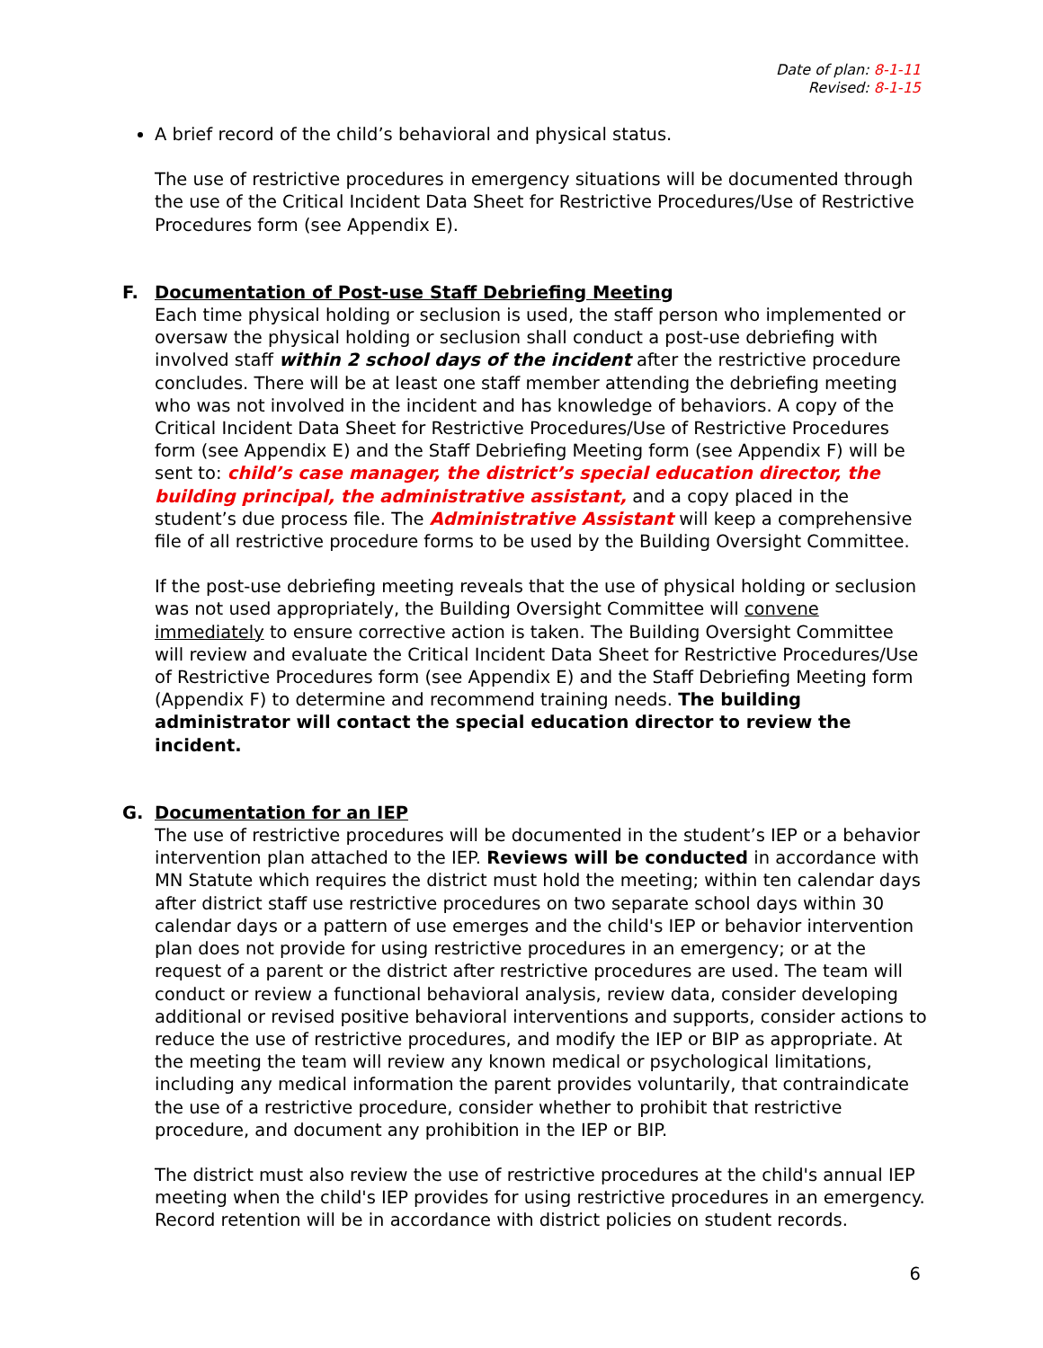Date of plan: 8-1-11
Revised: 8-1-15
A brief record of the child’s behavioral and physical status.
The use of restrictive procedures in emergency situations will be documented through the use of the Critical Incident Data Sheet for Restrictive Procedures/Use of Restrictive Procedures form (see Appendix E).
F. Documentation of Post-use Staff Debriefing Meeting
Each time physical holding or seclusion is used, the staff person who implemented or oversaw the physical holding or seclusion shall conduct a post-use debriefing with involved staff within 2 school days of the incident after the restrictive procedure concludes. There will be at least one staff member attending the debriefing meeting who was not involved in the incident and has knowledge of behaviors. A copy of the Critical Incident Data Sheet for Restrictive Procedures/Use of Restrictive Procedures form (see Appendix E) and the Staff Debriefing Meeting form (see Appendix F) will be sent to: child’s case manager, the district’s special education director, the building principal, the administrative assistant, and a copy placed in the student’s due process file. The Administrative Assistant will keep a comprehensive file of all restrictive procedure forms to be used by the Building Oversight Committee.
If the post-use debriefing meeting reveals that the use of physical holding or seclusion was not used appropriately, the Building Oversight Committee will convene immediately to ensure corrective action is taken. The Building Oversight Committee will review and evaluate the Critical Incident Data Sheet for Restrictive Procedures/Use of Restrictive Procedures form (see Appendix E) and the Staff Debriefing Meeting form (Appendix F) to determine and recommend training needs. The building administrator will contact the special education director to review the incident.
G. Documentation for an IEP
The use of restrictive procedures will be documented in the student’s IEP or a behavior intervention plan attached to the IEP. Reviews will be conducted in accordance with MN Statute which requires the district must hold the meeting; within ten calendar days after district staff use restrictive procedures on two separate school days within 30 calendar days or a pattern of use emerges and the child's IEP or behavior intervention plan does not provide for using restrictive procedures in an emergency; or at the request of a parent or the district after restrictive procedures are used. The team will conduct or review a functional behavioral analysis, review data, consider developing additional or revised positive behavioral interventions and supports, consider actions to reduce the use of restrictive procedures, and modify the IEP or BIP as appropriate. At the meeting the team will review any known medical or psychological limitations, including any medical information the parent provides voluntarily, that contraindicate the use of a restrictive procedure, consider whether to prohibit that restrictive procedure, and document any prohibition in the IEP or BIP.
The district must also review the use of restrictive procedures at the child's annual IEP meeting when the child's IEP provides for using restrictive procedures in an emergency. Record retention will be in accordance with district policies on student records.
6